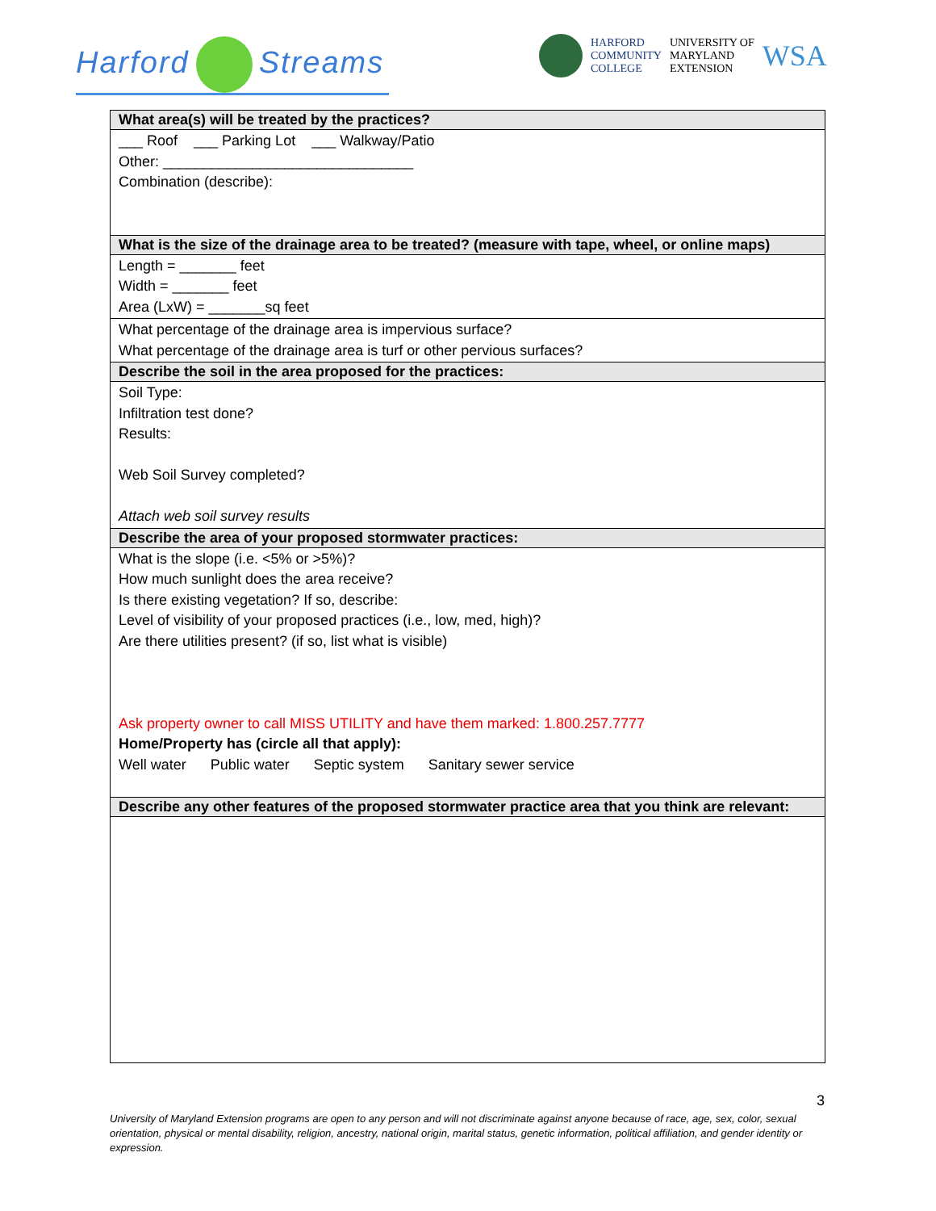Harford Streams
HARFORD
COMMUNITY
COLLEGE
UNIVERSITY OF
MARYLAND
EXTENSION
WSA
| What area(s) will be treated by the practices? |
| --- |
| ___ Roof ___ Parking Lot ___ Walkway/Patio Other: _______________________________ Combination (describe): |
| What is the size of the drainage area to be treated? (measure with tape, wheel, or online maps) |
| Length = _______ feet Width = _______ feet Area (LxW) = _______sq feet |
| What percentage of the drainage area is impervious surface? What percentage of the drainage area is turf or other pervious surfaces? |
| Describe the soil in the area proposed for the practices: |
| Soil Type: Infiltration test done? Results: Web Soil Survey completed? Attach web soil survey results |
| Describe the area of your proposed stormwater practices: |
| What is the slope (i.e. <5% or >5%)? How much sunlight does the area receive? Is there existing vegetation? If so, describe: Level of visibility of your proposed practices (i.e., low, med, high)? Are there utilities present? (if so, list what is visible) Ask property owner to call MISS UTILITY and have them marked: 1.800.257.7777 Home/Property has (circle all that apply): Well water Public water Septic system Sanitary sewer service |
| Describe any other features of the proposed stormwater practice area that you think are relevant: |
3
University of Maryland Extension programs are open to any person and will not discriminate against anyone because of race, age, sex, color, sexual orientation, physical or mental disability, religion, ancestry, national origin, marital status, genetic information, political affiliation, and gender identity or expression.